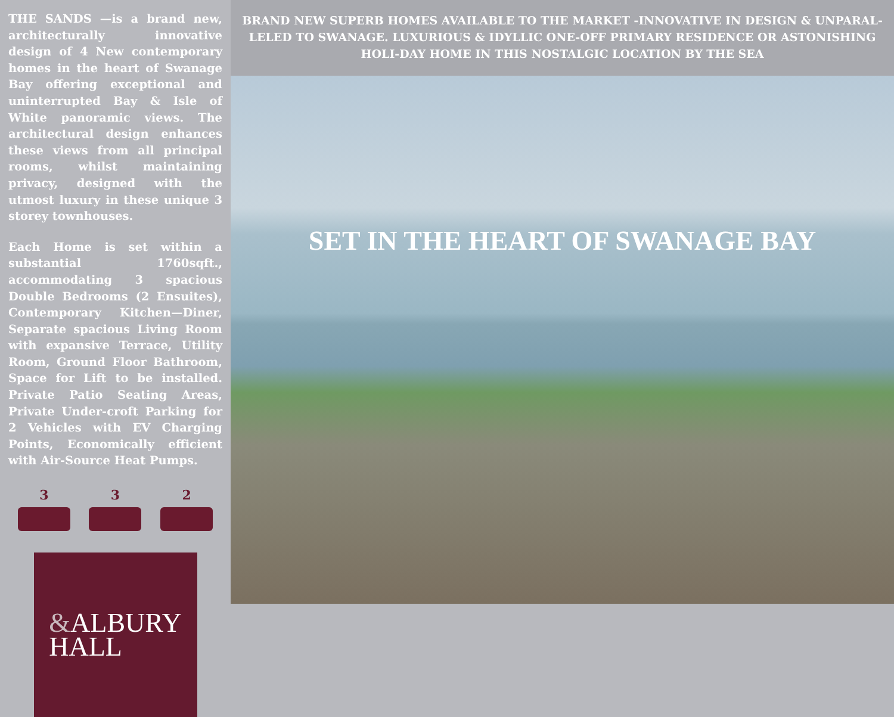THE SANDS —is a brand new, architecturally innovative design of 4 New contemporary homes in the heart of Swanage Bay offering exceptional and uninterrupted Bay & Isle of White panoramic views. The architectural design enhances these views from all principal rooms, whilst maintaining privacy, designed with the utmost luxury in these unique 3 storey townhouses.
Each Home is set within a substantial 1760sqft., accommodating 3 spacious Double Bedrooms (2 Ensuites), Contemporary Kitchen—Diner, Separate spacious Living Room with expansive Terrace, Utility Room, Ground Floor Bathroom, Space for Lift to be installed. Private Patio Seating Areas, Private Under-croft Parking for 2 Vehicles with EV Charging Points, Economically efficient with Air-Source Heat Pumps.
3 3 2
&ALBURY
HALL
BRAND NEW SUPERB HOMES AVAILABLE TO THE MARKET -INNOVATIVE IN DESIGN & UNPARAL-LELED TO SWANAGE. LUXURIOUS & IDYLLIC ONE-OFF PRIMARY RESIDENCE OR ASTONISHING HOLI-DAY HOME IN THIS NOSTALGIC LOCATION BY THE SEA
SET IN THE HEART OF SWANAGE BAY